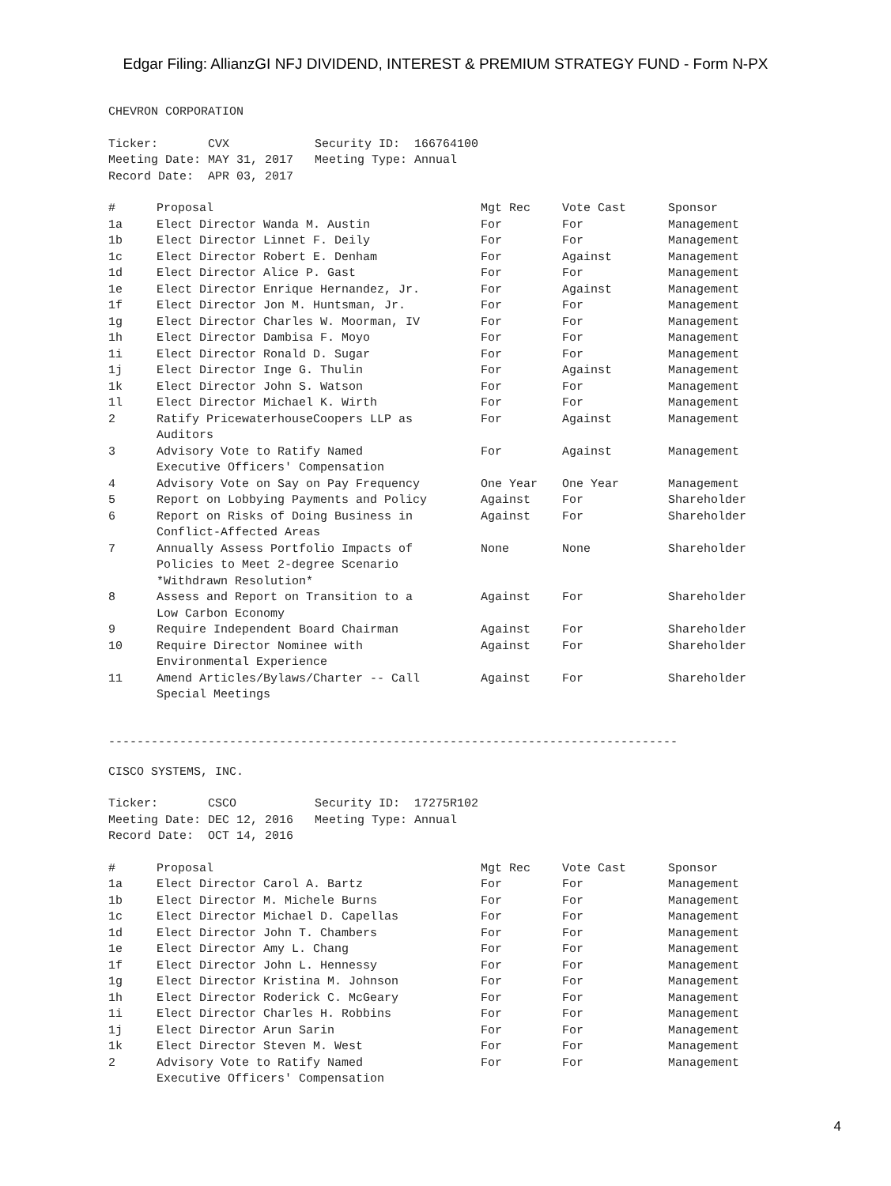Edgar Filing: AllianzGI NFJ DIVIDEND, INTEREST & PREMIUM STRATEGY FUND - Form N-PX
CHEVRON CORPORATION
Ticker: CVX Security ID: 166764100 Meeting Date: MAY 31, 2017 Meeting Type: Annual Record Date: APR 03, 2017
| # | Proposal | Mgt Rec | Vote Cast | Sponsor |
| --- | --- | --- | --- | --- |
| 1a | Elect Director Wanda M. Austin | For | For | Management |
| 1b | Elect Director Linnet F. Deily | For | For | Management |
| 1c | Elect Director Robert E. Denham | For | Against | Management |
| 1d | Elect Director Alice P. Gast | For | For | Management |
| 1e | Elect Director Enrique Hernandez, Jr. | For | Against | Management |
| 1f | Elect Director Jon M. Huntsman, Jr. | For | For | Management |
| 1g | Elect Director Charles W. Moorman, IV | For | For | Management |
| 1h | Elect Director Dambisa F. Moyo | For | For | Management |
| 1i | Elect Director Ronald D. Sugar | For | For | Management |
| 1j | Elect Director Inge G. Thulin | For | Against | Management |
| 1k | Elect Director John S. Watson | For | For | Management |
| 1l | Elect Director Michael K. Wirth | For | For | Management |
| 2 | Ratify PricewaterhouseCoopers LLP as Auditors | For | Against | Management |
| 3 | Advisory Vote to Ratify Named Executive Officers' Compensation | For | Against | Management |
| 4 | Advisory Vote on Say on Pay Frequency | One Year | One Year | Management |
| 5 | Report on Lobbying Payments and Policy | Against | For | Shareholder |
| 6 | Report on Risks of Doing Business in Conflict-Affected Areas | Against | For | Shareholder |
| 7 | Annually Assess Portfolio Impacts of Policies to Meet 2-degree Scenario *Withdrawn Resolution* | None | None | Shareholder |
| 8 | Assess and Report on Transition to a Low Carbon Economy | Against | For | Shareholder |
| 9 | Require Independent Board Chairman | Against | For | Shareholder |
| 10 | Require Director Nominee with Environmental Experience | Against | For | Shareholder |
| 11 | Amend Articles/Bylaws/Charter -- Call Special Meetings | Against | For | Shareholder |
--------------------------------------------------------------------------------
CISCO SYSTEMS, INC.
Ticker: CSCO Security ID: 17275R102 Meeting Date: DEC 12, 2016 Meeting Type: Annual Record Date: OCT 14, 2016
| # | Proposal | Mgt Rec | Vote Cast | Sponsor |
| --- | --- | --- | --- | --- |
| 1a | Elect Director Carol A. Bartz | For | For | Management |
| 1b | Elect Director M. Michele Burns | For | For | Management |
| 1c | Elect Director Michael D. Capellas | For | For | Management |
| 1d | Elect Director John T. Chambers | For | For | Management |
| 1e | Elect Director Amy L. Chang | For | For | Management |
| 1f | Elect Director John L. Hennessy | For | For | Management |
| 1g | Elect Director Kristina M. Johnson | For | For | Management |
| 1h | Elect Director Roderick C. McGeary | For | For | Management |
| 1i | Elect Director Charles H. Robbins | For | For | Management |
| 1j | Elect Director Arun Sarin | For | For | Management |
| 1k | Elect Director Steven M. West | For | For | Management |
| 2 | Advisory Vote to Ratify Named Executive Officers' Compensation | For | For | Management |
4